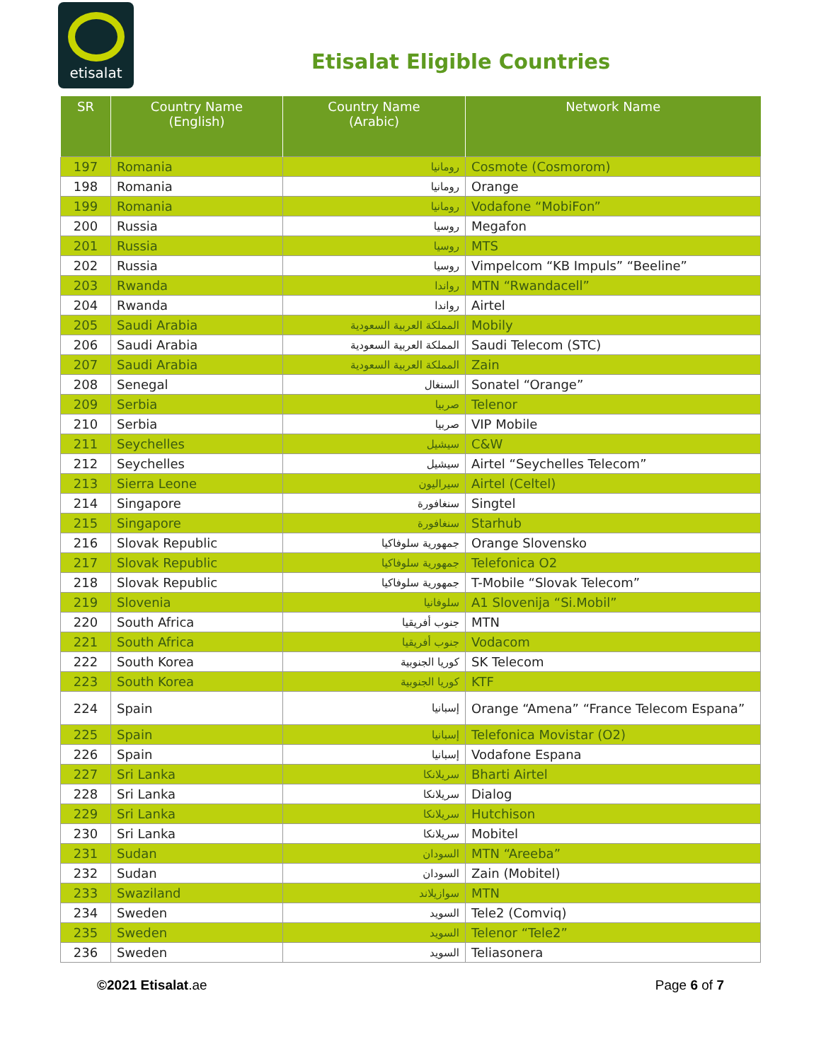etisalat
Etisalat Eligible Countries
| SR | Country Name (English) | Country Name (Arabic) | Network Name |
| --- | --- | --- | --- |
| 197 | Romania | رومانيا | Cosmote (Cosmorom) |
| 198 | Romania | رومانيا | Orange |
| 199 | Romania | رومانيا | Vodafone “MobiFon” |
| 200 | Russia | روسيا | Megafon |
| 201 | Russia | روسيا | MTS |
| 202 | Russia | روسيا | Vimpelcom “KB Impuls” “Beeline” |
| 203 | Rwanda | رواندا | MTN “Rwandacell” |
| 204 | Rwanda | رواندا | Airtel |
| 205 | Saudi Arabia | المملكة العربية السعودية | Mobily |
| 206 | Saudi Arabia | المملكة العربية السعودية | Saudi Telecom (STC) |
| 207 | Saudi Arabia | المملكة العربية السعودية | Zain |
| 208 | Senegal | السنغال | Sonatel “Orange” |
| 209 | Serbia | صربيا | Telenor |
| 210 | Serbia | صربيا | VIP Mobile |
| 211 | Seychelles | سيشيل | C&W |
| 212 | Seychelles | سيشيل | Airtel “Seychelles Telecom” |
| 213 | Sierra Leone | سيراليون | Airtel (Celtel) |
| 214 | Singapore | سنغافورة | Singtel |
| 215 | Singapore | سنغافورة | Starhub |
| 216 | Slovak Republic | جمهورية سلوفاكيا | Orange Slovensko |
| 217 | Slovak Republic | جمهورية سلوفاكيا | Telefonica O2 |
| 218 | Slovak Republic | جمهورية سلوفاكيا | T-Mobile “Slovak Telecom” |
| 219 | Slovenia | سلوفانيا | A1 Slovenija “Si.Mobil” |
| 220 | South Africa | جنوب أفريقيا | MTN |
| 221 | South Africa | جنوب أفريقيا | Vodacom |
| 222 | South Korea | كوريا الجنوبية | SK Telecom |
| 223 | South Korea | كوريا الجنوبية | KTF |
| 224 | Spain | إسبانيا | Orange “Amena” “France Telecom Espana” |
| 225 | Spain | إسبانيا | Telefonica Movistar (O2) |
| 226 | Spain | إسبانيا | Vodafone Espana |
| 227 | Sri Lanka | سريلانكا | Bharti Airtel |
| 228 | Sri Lanka | سريلانكا | Dialog |
| 229 | Sri Lanka | سريلانكا | Hutchison |
| 230 | Sri Lanka | سريلانكا | Mobitel |
| 231 | Sudan | السودان | MTN “Areeba” |
| 232 | Sudan | السودان | Zain (Mobitel) |
| 233 | Swaziland | سوازيلاند | MTN |
| 234 | Sweden | السويد | Tele2 (Comviq) |
| 235 | Sweden | السويد | Telenor “Tele2” |
| 236 | Sweden | السويد | Teliasonera |
©2021 Etisalat.ae Page 6 of 7